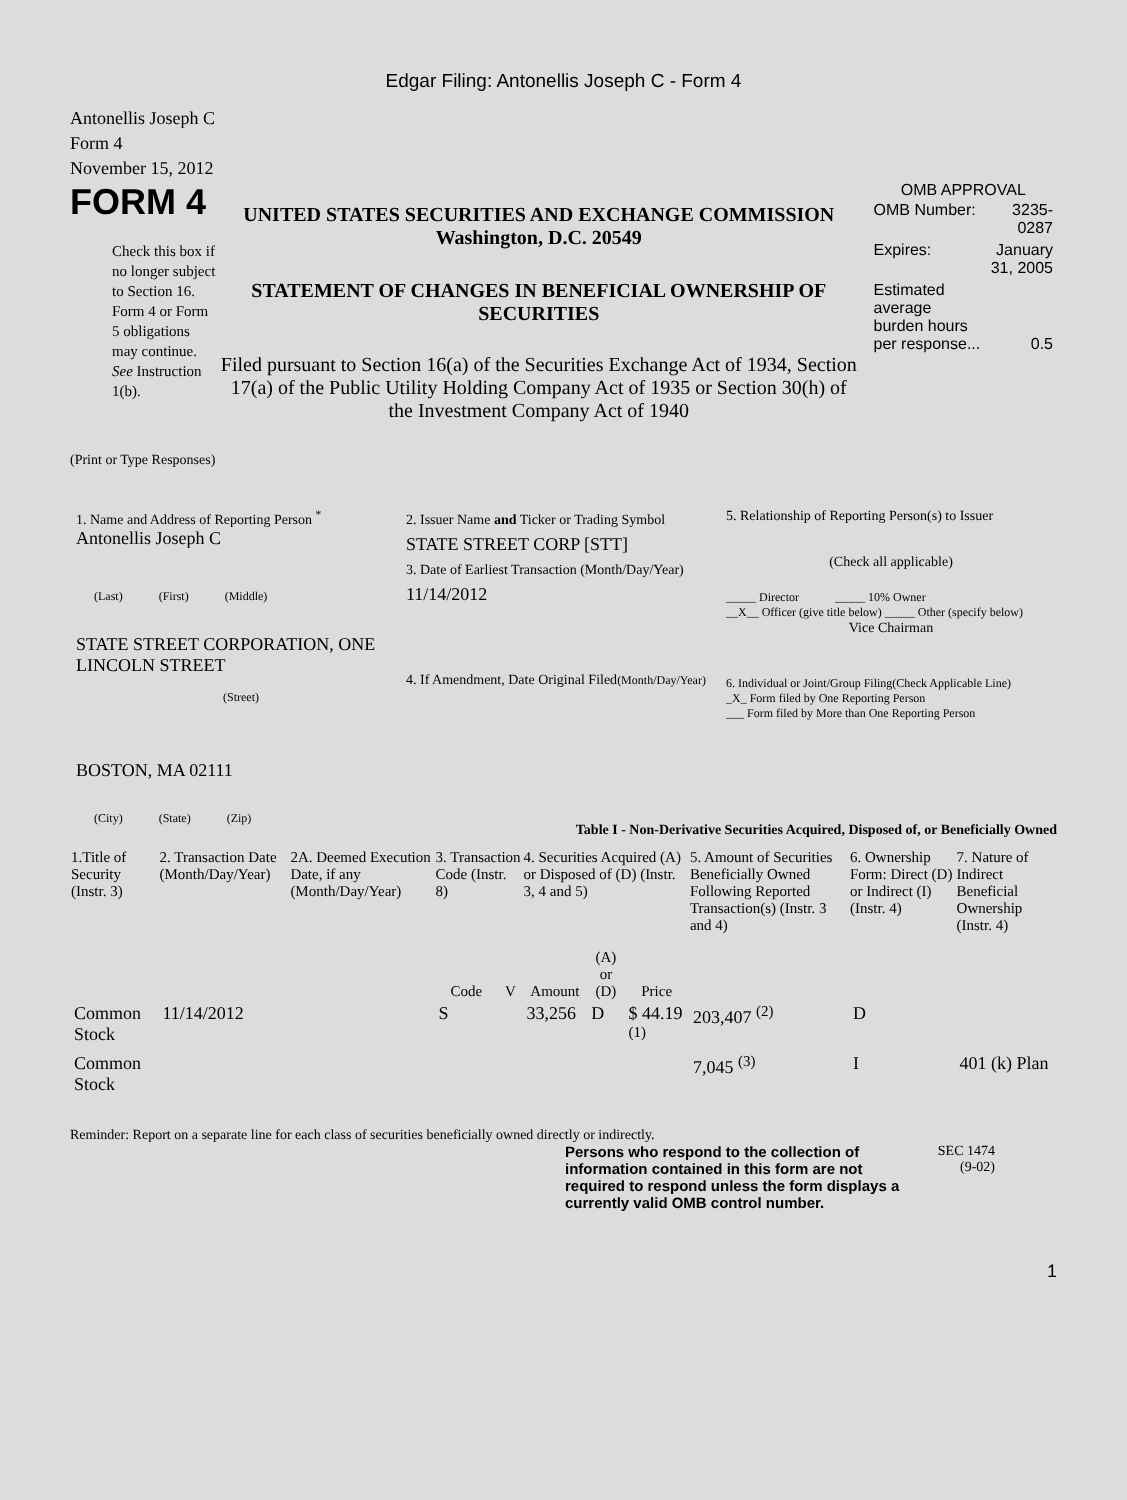Edgar Filing: Antonellis Joseph C - Form 4
Antonellis Joseph C
Form 4
November 15, 2012
FORM 4
Check this box if no longer subject to Section 16. Form 4 or Form 5 obligations may continue. See Instruction 1(b).
UNITED STATES SECURITIES AND EXCHANGE COMMISSION
Washington, D.C. 20549
STATEMENT OF CHANGES IN BENEFICIAL OWNERSHIP OF SECURITIES
Filed pursuant to Section 16(a) of the Securities Exchange Act of 1934, Section 17(a) of the Public Utility Holding Company Act of 1935 or Section 30(h) of the Investment Company Act of 1940
OMB APPROVAL
| OMB Number: | 3235-0287 |
| Expires: | January 31, 2005 |
| Estimated average burden hours per response... | 0.5 |
(Print or Type Responses)
1. Name and Address of Reporting Person <sup>*</sup>
Antonellis Joseph C
(Last) (First) (Middle)
STATE STREET CORPORATION, ONE LINCOLN STREET
(Street)
BOSTON, MA 02111
(City) (State) (Zip)
2. Issuer Name and Ticker or Trading Symbol
STATE STREET CORP [STT]
3. Date of Earliest Transaction (Month/Day/Year)
11/14/2012
4. If Amendment, Date Original Filed(Month/Day/Year)
5. Relationship of Reporting Person(s) to Issuer
(Check all applicable)
_____ Director _____ 10% Owner
__X__ Officer (give title below) _____ Other (specify below)
Vice Chairman
6. Individual or Joint/Group Filing(Check Applicable Line)
_X_ Form filed by One Reporting Person
___ Form filed by More than One Reporting Person
Table I - Non-Derivative Securities Acquired, Disposed of, or Beneficially Owned
| 1.Title of Security (Instr. 3) | 2. Transaction Date (Month/Day/Year) | 2A. Deemed Execution Date, if any (Month/Day/Year) | 3. Transaction Code (Instr. 8) | | 4. Securities Acquired (A) or Disposed of (D) (Instr. 3, 4 and 5) | | | 5. Amount of Securities Beneficially Owned Following Reported Transaction(s) (Instr. 3 and 4) | 6. Ownership Form: Direct (D) or Indirect (I) (Instr. 4) | 7. Nature of Indirect Beneficial Ownership (Instr. 4) |
| --- | --- | --- | --- | --- | --- | --- | --- | --- | --- | --- |
| | | | Code | V | Amount | (A) or (D) | Price | | | |
| Common Stock | 11/14/2012 | | S | | 33,256 | D | $ 44.19 <sup>(1)</sup> | 203,407 <sup>(2)</sup> | D | |
| Common Stock | | | | | | | | 7,045 <sup>(3)</sup> | I | 401 (k) Plan |
Reminder: Report on a separate line for each class of securities beneficially owned directly or indirectly.
Persons who respond to the collection of information contained in this form are not required to respond unless the form displays a currently valid OMB control number.
SEC 1474
(9-02)
1